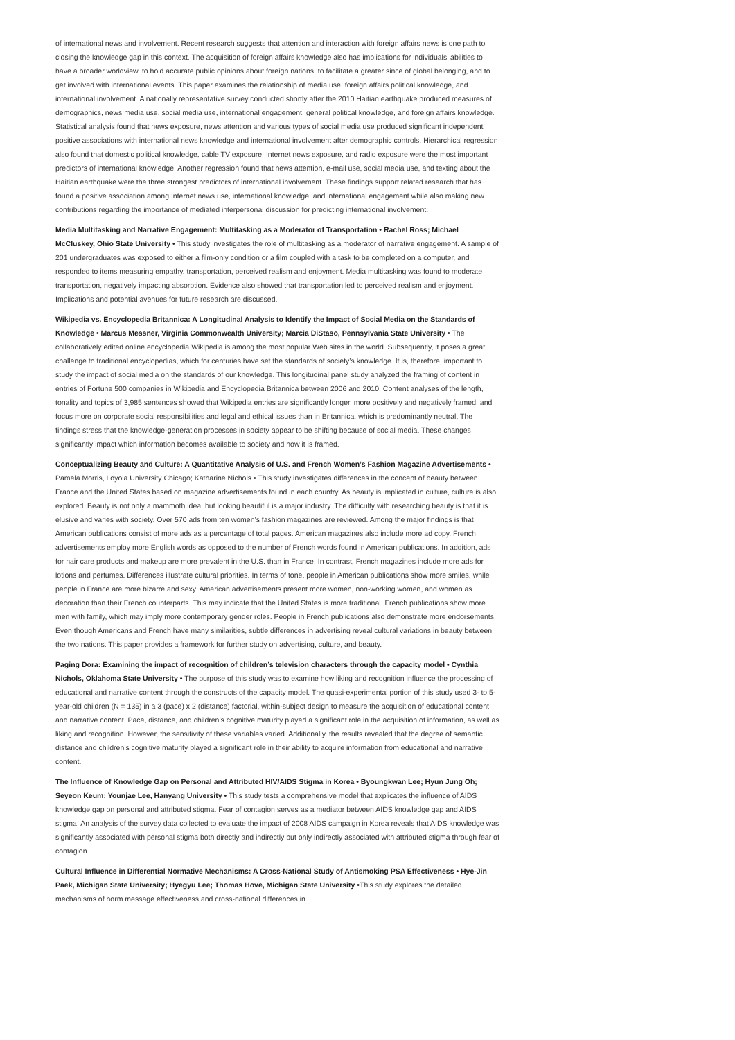of international news and involvement. Recent research suggests that attention and interaction with foreign affairs news is one path to closing the knowledge gap in this context. The acquisition of foreign affairs knowledge also has implications for individuals’ abilities to have a broader worldview, to hold accurate public opinions about foreign nations, to facilitate a greater since of global belonging, and to get involved with international events. This paper examines the relationship of media use, foreign affairs political knowledge, and international involvement. A nationally representative survey conducted shortly after the 2010 Haitian earthquake produced measures of demographics, news media use, social media use, international engagement, general political knowledge, and foreign affairs knowledge. Statistical analysis found that news exposure, news attention and various types of social media use produced significant independent positive associations with international news knowledge and international involvement after demographic controls. Hierarchical regression also found that domestic political knowledge, cable TV exposure, Internet news exposure, and radio exposure were the most important predictors of international knowledge. Another regression found that news attention, e-mail use, social media use, and texting about the Haitian earthquake were the three strongest predictors of international involvement. These findings support related research that has found a positive association among Internet news use, international knowledge, and international engagement while also making new contributions regarding the importance of mediated interpersonal discussion for predicting international involvement.
Media Multitasking and Narrative Engagement: Multitasking as a Moderator of Transportation • Rachel Ross; Michael McCluskey, Ohio State University • This study investigates the role of multitasking as a moderator of narrative engagement. A sample of 201 undergraduates was exposed to either a film-only condition or a film coupled with a task to be completed on a computer, and responded to items measuring empathy, transportation, perceived realism and enjoyment. Media multitasking was found to moderate transportation, negatively impacting absorption. Evidence also showed that transportation led to perceived realism and enjoyment. Implications and potential avenues for future research are discussed.
Wikipedia vs. Encyclopedia Britannica: A Longitudinal Analysis to Identify the Impact of Social Media on the Standards of Knowledge • Marcus Messner, Virginia Commonwealth University; Marcia DiStaso, Pennsylvania State University • The collaboratively edited online encyclopedia Wikipedia is among the most popular Web sites in the world. Subsequently, it poses a great challenge to traditional encyclopedias, which for centuries have set the standards of society’s knowledge. It is, therefore, important to study the impact of social media on the standards of our knowledge. This longitudinal panel study analyzed the framing of content in entries of Fortune 500 companies in Wikipedia and Encyclopedia Britannica between 2006 and 2010. Content analyses of the length, tonality and topics of 3,985 sentences showed that Wikipedia entries are significantly longer, more positively and negatively framed, and focus more on corporate social responsibilities and legal and ethical issues than in Britannica, which is predominantly neutral. The findings stress that the knowledge-generation processes in society appear to be shifting because of social media. These changes significantly impact which information becomes available to society and how it is framed.
Conceptualizing Beauty and Culture: A Quantitative Analysis of U.S. and French Women’s Fashion Magazine Advertisements • Pamela Morris, Loyola University Chicago; Katharine Nichols • This study investigates differences in the concept of beauty between France and the United States based on magazine advertisements found in each country. As beauty is implicated in culture, culture is also explored. Beauty is not only a mammoth idea; but looking beautiful is a major industry. The difficulty with researching beauty is that it is elusive and varies with society. Over 570 ads from ten women’s fashion magazines are reviewed. Among the major findings is that American publications consist of more ads as a percentage of total pages. American magazines also include more ad copy. French advertisements employ more English words as opposed to the number of French words found in American publications. In addition, ads for hair care products and makeup are more prevalent in the U.S. than in France. In contrast, French magazines include more ads for lotions and perfumes. Differences illustrate cultural priorities. In terms of tone, people in American publications show more smiles, while people in France are more bizarre and sexy. American advertisements present more women, non-working women, and women as decoration than their French counterparts. This may indicate that the United States is more traditional. French publications show more men with family, which may imply more contemporary gender roles. People in French publications also demonstrate more endorsements. Even though Americans and French have many similarities, subtle differences in advertising reveal cultural variations in beauty between the two nations. This paper provides a framework for further study on advertising, culture, and beauty.
Paging Dora: Examining the impact of recognition of children’s television characters through the capacity model • Cynthia Nichols, Oklahoma State University • The purpose of this study was to examine how liking and recognition influence the processing of educational and narrative content through the constructs of the capacity model. The quasi-experimental portion of this study used 3- to 5-year-old children (N = 135) in a 3 (pace) x 2 (distance) factorial, within-subject design to measure the acquisition of educational content and narrative content. Pace, distance, and children’s cognitive maturity played a significant role in the acquisition of information, as well as liking and recognition. However, the sensitivity of these variables varied. Additionally, the results revealed that the degree of semantic distance and children’s cognitive maturity played a significant role in their ability to acquire information from educational and narrative content.
The Influence of Knowledge Gap on Personal and Attributed HIV/AIDS Stigma in Korea • Byoungkwan Lee; Hyun Jung Oh; Seyeon Keum; Younjae Lee, Hanyang University • This study tests a comprehensive model that explicates the influence of AIDS knowledge gap on personal and attributed stigma. Fear of contagion serves as a mediator between AIDS knowledge gap and AIDS stigma. An analysis of the survey data collected to evaluate the impact of 2008 AIDS campaign in Korea reveals that AIDS knowledge was significantly associated with personal stigma both directly and indirectly but only indirectly associated with attributed stigma through fear of contagion.
Cultural Influence in Differential Normative Mechanisms: A Cross-National Study of Antismoking PSA Effectiveness • Hye-Jin Paek, Michigan State University; Hyegyu Lee; Thomas Hove, Michigan State University •This study explores the detailed mechanisms of norm message effectiveness and cross-national differences in